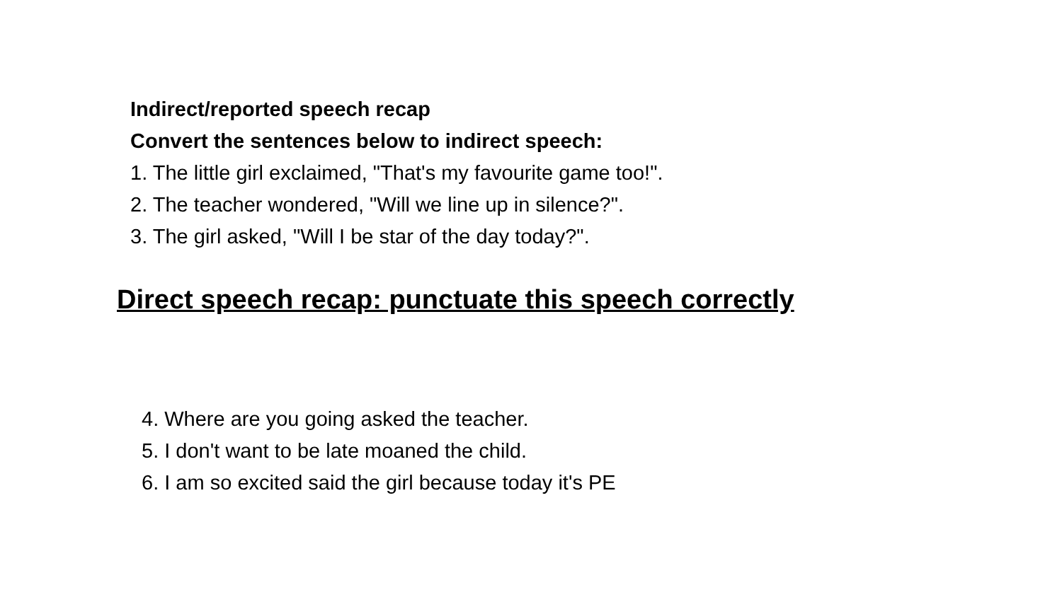Indirect/reported speech recap
Convert the sentences below to indirect speech:
1. The little girl exclaimed, "That's my favourite game too!".
2. The teacher wondered, "Will we line up in silence?".
3. The girl asked, "Will I be star of the day today?".
Direct speech recap: punctuate this speech correctly
4. Where are you going asked the teacher.
5. I don't want to be late moaned the child.
6. I am so excited said the girl because today it's PE